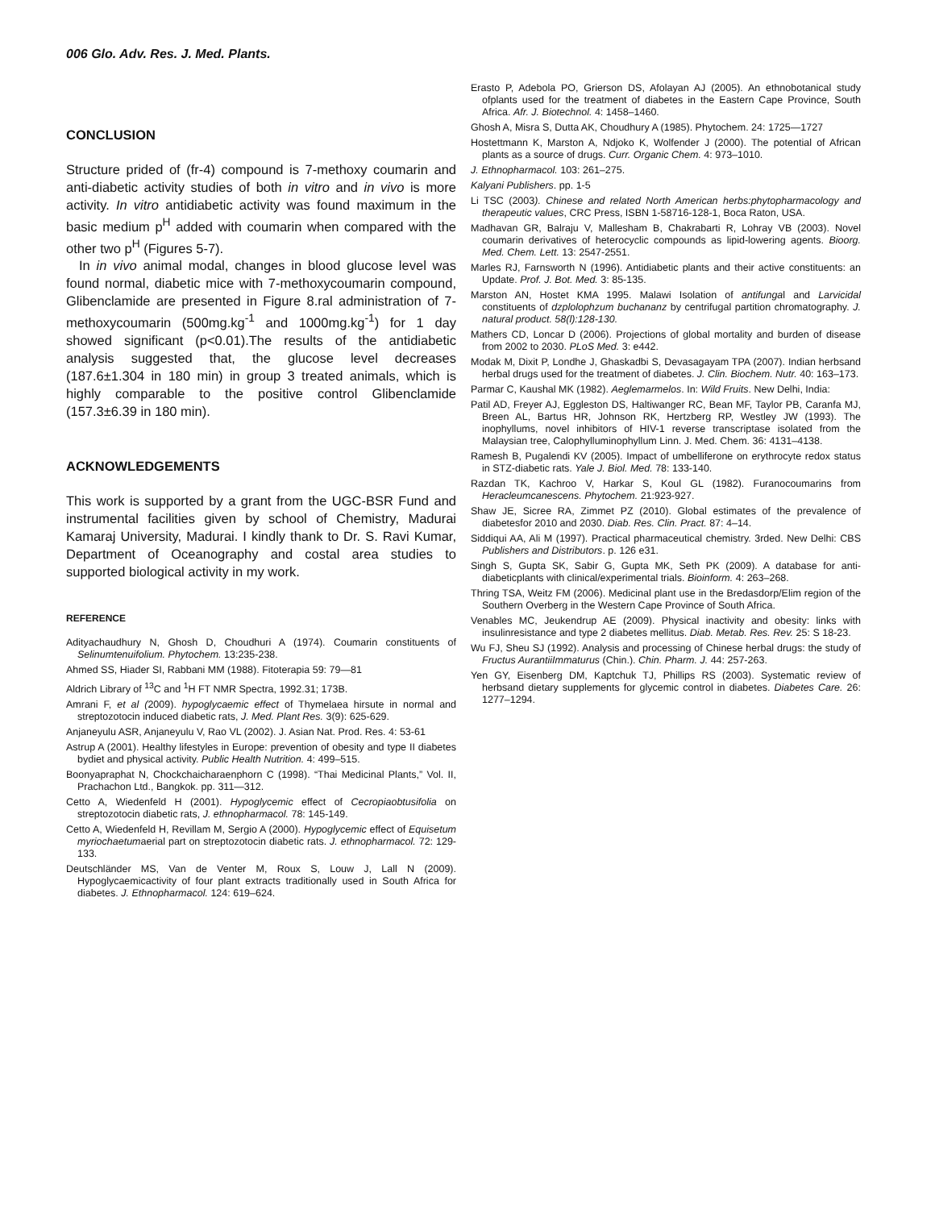006 Glo. Adv. Res. J. Med. Plants.
CONCLUSION
Structure prided of (fr-4) compound is 7-methoxy coumarin and anti-diabetic activity studies of both in vitro and in vivo is more activity. In vitro antidiabetic activity was found maximum in the basic medium p<sup>H</sup> added with coumarin when compared with the other two p<sup>H</sup> (Figures 5-7).
In in vivo animal modal, changes in blood glucose level was found normal, diabetic mice with 7-methoxycoumarin compound, Glibenclamide are presented in Figure 8.ral administration of 7-methoxycoumarin (500mg.kg<sup>-1</sup> and 1000mg.kg<sup>-1</sup>) for 1 day showed significant (p<0.01).The results of the antidiabetic analysis suggested that, the glucose level decreases (187.6±1.304 in 180 min) in group 3 treated animals, which is highly comparable to the positive control Glibenclamide (157.3±6.39 in 180 min).
ACKNOWLEDGEMENTS
This work is supported by a grant from the UGC-BSR Fund and instrumental facilities given by school of Chemistry, Madurai Kamaraj University, Madurai. I kindly thank to Dr. S. Ravi Kumar, Department of Oceanography and costal area studies to supported biological activity in my work.
REFERENCE
Adityachaudhury N, Ghosh D, Choudhuri A (1974). Coumarin constituents of Selinumtenuifolium. Phytochem. 13:235-238.
Ahmed SS, Hiader SI, Rabbani MM (1988). Fitoterapia 59: 79—81
Aldrich Library of <sup>13</sup>C and <sup>1</sup>H FT NMR Spectra, 1992.31; 173B.
Amrani F, et al (2009). hypoglycaemic effect of Thymelaea hirsute in normal and streptozotocin induced diabetic rats, J. Med. Plant Res. 3(9): 625-629.
Anjaneyulu ASR, Anjaneyulu V, Rao VL (2002). J. Asian Nat. Prod. Res. 4: 53-61
Astrup A (2001). Healthy lifestyles in Europe: prevention of obesity and type II diabetes bydiet and physical activity. Public Health Nutrition. 4: 499–515.
Boonyapraphat N, Chockchaicharaenphorn C (1998). “Thai Medicinal Plants,” Vol. II, Prachachon Ltd., Bangkok. pp. 311—312.
Cetto A, Wiedenfeld H (2001). Hypoglycemic effect of Cecropiaobtusifolia on streptozotocin diabetic rats, J. ethnopharmacol. 78: 145-149.
Cetto A, Wiedenfeld H, Revillam M, Sergio A (2000). Hypoglycemic effect of Equisetum myriochaetumaerial part on streptozotocin diabetic rats. J. ethnopharmacol. 72: 129-133.
Deutschländer MS, Van de Venter M, Roux S, Louw J, Lall N (2009). Hypoglycaemicactivity of four plant extracts traditionally used in South Africa for diabetes. J. Ethnopharmacol. 124: 619–624.
Erasto P, Adebola PO, Grierson DS, Afolayan AJ (2005). An ethnobotanical study ofplants used for the treatment of diabetes in the Eastern Cape Province, South Africa. Afr. J. Biotechnol. 4: 1458–1460.
Ghosh A, Misra S, Dutta AK, Choudhury A (1985). Phytochem. 24: 1725—1727
Hostettmann K, Marston A, Ndjoko K, Wolfender J (2000). The potential of African plants as a source of drugs. Curr. Organic Chem. 4: 973–1010.
J. Ethnopharmacol. 103: 261–275.
Kalyani Publishers. pp. 1-5
Li TSC (2003). Chinese and related North American herbs:phytopharmacology and therapeutic values, CRC Press, ISBN 1-58716-128-1, Boca Raton, USA.
Madhavan GR, Balraju V, Mallesham B, Chakrabarti R, Lohray VB (2003). Novel coumarin derivatives of heterocyclic compounds as lipid-lowering agents. Bioorg. Med. Chem. Lett. 13: 2547-2551.
Marles RJ, Farnsworth N (1996). Antidiabetic plants and their active constituents: an Update. Prof. J. Bot. Med. 3: 85-135.
Marston AN, Hostet KMA 1995. Malawi Isolation of antifungal and Larvicidal constituents of dzplolophzum buchananz by centrifugal partition chromatography. J. natural product. 58(l):128-130.
Mathers CD, Loncar D (2006). Projections of global mortality and burden of disease from 2002 to 2030. PLoS Med. 3: e442.
Modak M, Dixit P, Londhe J, Ghaskadbi S, Devasagayam TPA (2007). Indian herbsand herbal drugs used for the treatment of diabetes. J. Clin. Biochem. Nutr. 40: 163–173.
Parmar C, Kaushal MK (1982). Aeglemarmelos. In: Wild Fruits. New Delhi, India:
Patil AD, Freyer AJ, Eggleston DS, Haltiwanger RC, Bean MF, Taylor PB, Caranfa MJ, Breen AL, Bartus HR, Johnson RK, Hertzberg RP, Westley JW (1993). The inophyllums, novel inhibitors of HIV-1 reverse transcriptase isolated from the Malaysian tree, Calophylluminophyllum Linn. J. Med. Chem. 36: 4131–4138.
Ramesh B, Pugalendi KV (2005). Impact of umbelliferone on erythrocyte redox status in STZ-diabetic rats. Yale J. Biol. Med. 78: 133-140.
Razdan TK, Kachroo V, Harkar S, Koul GL (1982). Furanocoumarins from Heracleumcanescens. Phytochem. 21:923-927.
Shaw JE, Sicree RA, Zimmet PZ (2010). Global estimates of the prevalence of diabetesfor 2010 and 2030. Diab. Res. Clin. Pract. 87: 4–14.
Siddiqui AA, Ali M (1997). Practical pharmaceutical chemistry. 3rded. New Delhi: CBS Publishers and Distributors. p. 126 e31.
Singh S, Gupta SK, Sabir G, Gupta MK, Seth PK (2009). A database for anti-diabeticplants with clinical/experimental trials. Bioinform. 4: 263–268.
Thring TSA, Weitz FM (2006). Medicinal plant use in the Bredasdorp/Elim region of the Southern Overberg in the Western Cape Province of South Africa.
Venables MC, Jeukendrup AE (2009). Physical inactivity and obesity: links with insulinresistance and type 2 diabetes mellitus. Diab. Metab. Res. Rev. 25: S 18-23.
Wu FJ, Sheu SJ (1992). Analysis and processing of Chinese herbal drugs: the study of Fructus AurantiiImmaturus (Chin.). Chin. Pharm. J. 44: 257-263.
Yen GY, Eisenberg DM, Kaptchuk TJ, Phillips RS (2003). Systematic review of herbsand dietary supplements for glycemic control in diabetes. Diabetes Care. 26: 1277–1294.